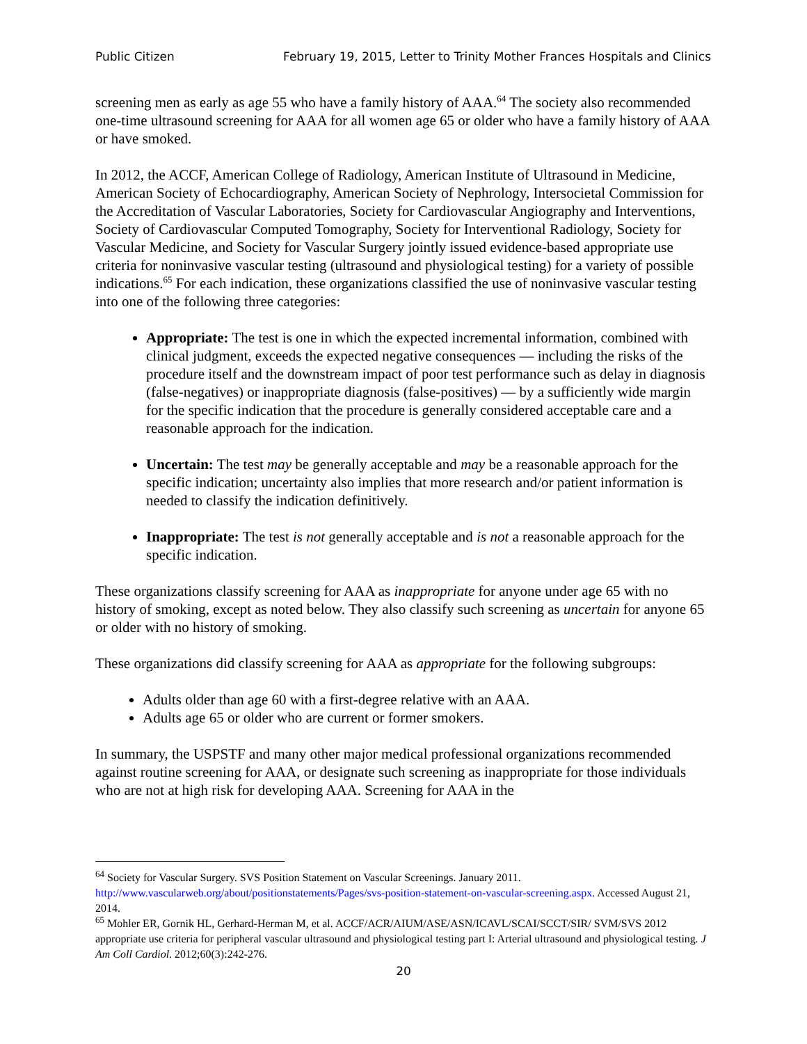Public Citizen February 19, 2015, Letter to Trinity Mother Frances Hospitals and Clinics
screening men as early as age 55 who have a family history of AAA.<sup>64</sup> The society also recommended one-time ultrasound screening for AAA for all women age 65 or older who have a family history of AAA or have smoked.
In 2012, the ACCF, American College of Radiology, American Institute of Ultrasound in Medicine, American Society of Echocardiography, American Society of Nephrology, Intersocietal Commission for the Accreditation of Vascular Laboratories, Society for Cardiovascular Angiography and Interventions, Society of Cardiovascular Computed Tomography, Society for Interventional Radiology, Society for Vascular Medicine, and Society for Vascular Surgery jointly issued evidence-based appropriate use criteria for noninvasive vascular testing (ultrasound and physiological testing) for a variety of possible indications.<sup>65</sup> For each indication, these organizations classified the use of noninvasive vascular testing into one of the following three categories:
Appropriate: The test is one in which the expected incremental information, combined with clinical judgment, exceeds the expected negative consequences — including the risks of the procedure itself and the downstream impact of poor test performance such as delay in diagnosis (false-negatives) or inappropriate diagnosis (false-positives) — by a sufficiently wide margin for the specific indication that the procedure is generally considered acceptable care and a reasonable approach for the indication.
Uncertain: The test may be generally acceptable and may be a reasonable approach for the specific indication; uncertainty also implies that more research and/or patient information is needed to classify the indication definitively.
Inappropriate: The test is not generally acceptable and is not a reasonable approach for the specific indication.
These organizations classify screening for AAA as inappropriate for anyone under age 65 with no history of smoking, except as noted below. They also classify such screening as uncertain for anyone 65 or older with no history of smoking.
These organizations did classify screening for AAA as appropriate for the following subgroups:
Adults older than age 60 with a first-degree relative with an AAA.
Adults age 65 or older who are current or former smokers.
In summary, the USPSTF and many other major medical professional organizations recommended against routine screening for AAA, or designate such screening as inappropriate for those individuals who are not at high risk for developing AAA. Screening for AAA in the
<sup>64</sup> Society for Vascular Surgery. SVS Position Statement on Vascular Screenings. January 2011. http://www.vascularweb.org/about/positionstatements/Pages/svs-position-statement-on-vascular-screening.aspx. Accessed August 21, 2014.
<sup>65</sup> Mohler ER, Gornik HL, Gerhard-Herman M, et al. ACCF/ACR/AIUM/ASE/ASN/ICAVL/SCAI/SCCT/SIR/ SVM/SVS 2012 appropriate use criteria for peripheral vascular ultrasound and physiological testing part I: Arterial ultrasound and physiological testing. J Am Coll Cardiol. 2012;60(3):242-276.
20